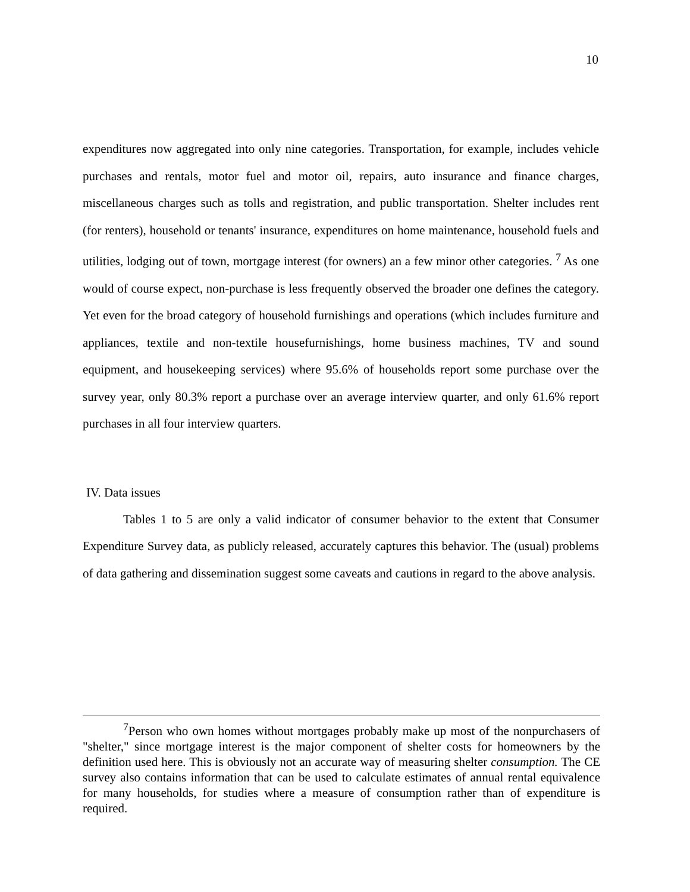10
expenditures now aggregated into only nine categories. Transportation, for example, includes vehicle purchases and rentals, motor fuel and motor oil, repairs, auto insurance and finance charges, miscellaneous charges such as tolls and registration, and public transportation. Shelter includes rent (for renters), household or tenants' insurance, expenditures on home maintenance, household fuels and utilities, lodging out of town, mortgage interest (for owners) an a few minor other categories. <sup>7</sup> As one would of course expect, non-purchase is less frequently observed the broader one defines the category. Yet even for the broad category of household furnishings and operations (which includes furniture and appliances, textile and non-textile housefurnishings, home business machines, TV and sound equipment, and housekeeping services) where 95.6% of households report some purchase over the survey year, only 80.3% report a purchase over an average interview quarter, and only 61.6% report purchases in all four interview quarters.
IV. Data issues
Tables 1 to 5 are only a valid indicator of consumer behavior to the extent that Consumer Expenditure Survey data, as publicly released, accurately captures this behavior. The (usual) problems of data gathering and dissemination suggest some caveats and cautions in regard to the above analysis.
<sup>7</sup> Person who own homes without mortgages probably make up most of the nonpurchasers of "shelter," since mortgage interest is the major component of shelter costs for homeowners by the definition used here. This is obviously not an accurate way of measuring shelter consumption. The CE survey also contains information that can be used to calculate estimates of annual rental equivalence for many households, for studies where a measure of consumption rather than of expenditure is required.